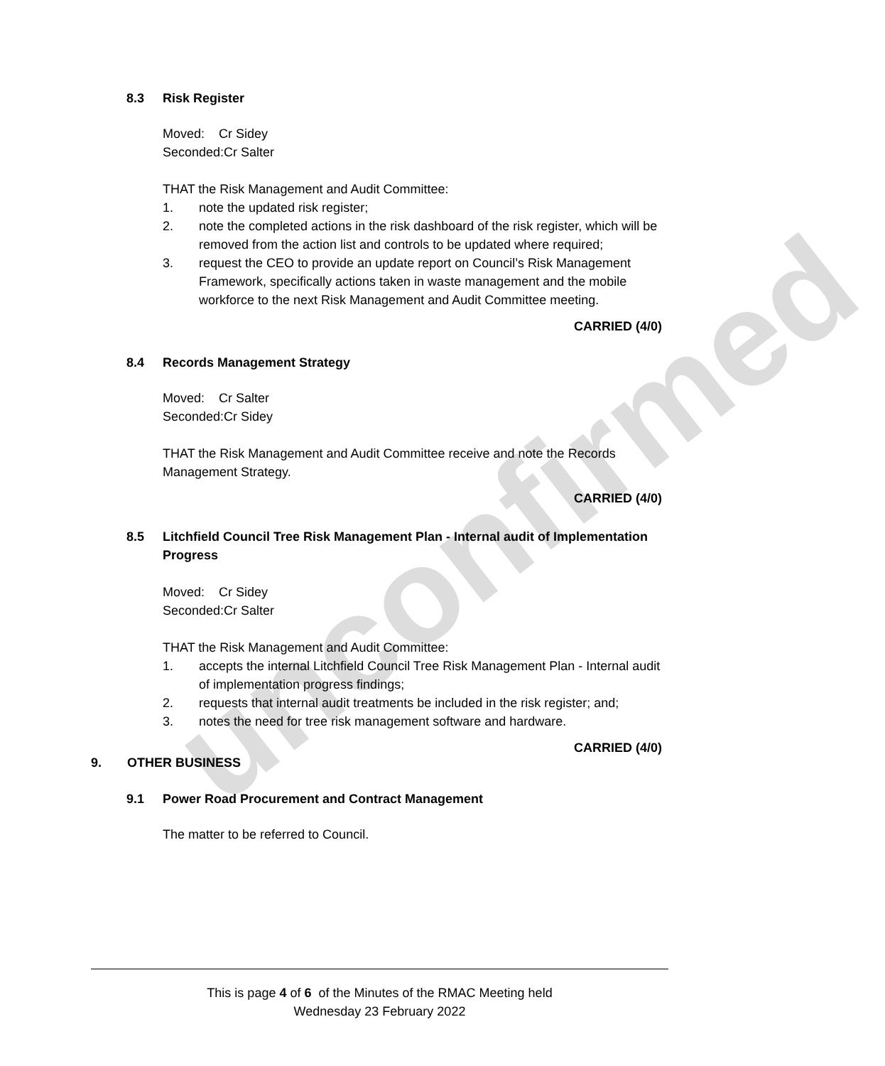unconfirmed
8.3 Risk Register
Moved: Cr Sidey
Seconded:Cr Salter
THAT the Risk Management and Audit Committee:
1. note the updated risk register;
2. note the completed actions in the risk dashboard of the risk register, which will be removed from the action list and controls to be updated where required;
3. request the CEO to provide an update report on Council’s Risk Management Framework, specifically actions taken in waste management and the mobile workforce to the next Risk Management and Audit Committee meeting.
CARRIED (4/0)
8.4 Records Management Strategy
Moved: Cr Salter
Seconded:Cr Sidey
THAT the Risk Management and Audit Committee receive and note the Records Management Strategy.
CARRIED (4/0)
8.5 Litchfield Council Tree Risk Management Plan - Internal audit of Implementation Progress
Moved: Cr Sidey
Seconded:Cr Salter
THAT the Risk Management and Audit Committee:
1. accepts the internal Litchfield Council Tree Risk Management Plan - Internal audit of implementation progress findings;
2. requests that internal audit treatments be included in the risk register; and;
3. notes the need for tree risk management software and hardware.
CARRIED (4/0)
9. OTHER BUSINESS
9.1 Power Road Procurement and Contract Management
The matter to be referred to Council.
This is page 4 of 6 of the Minutes of the RMAC Meeting held
Wednesday 23 February 2022